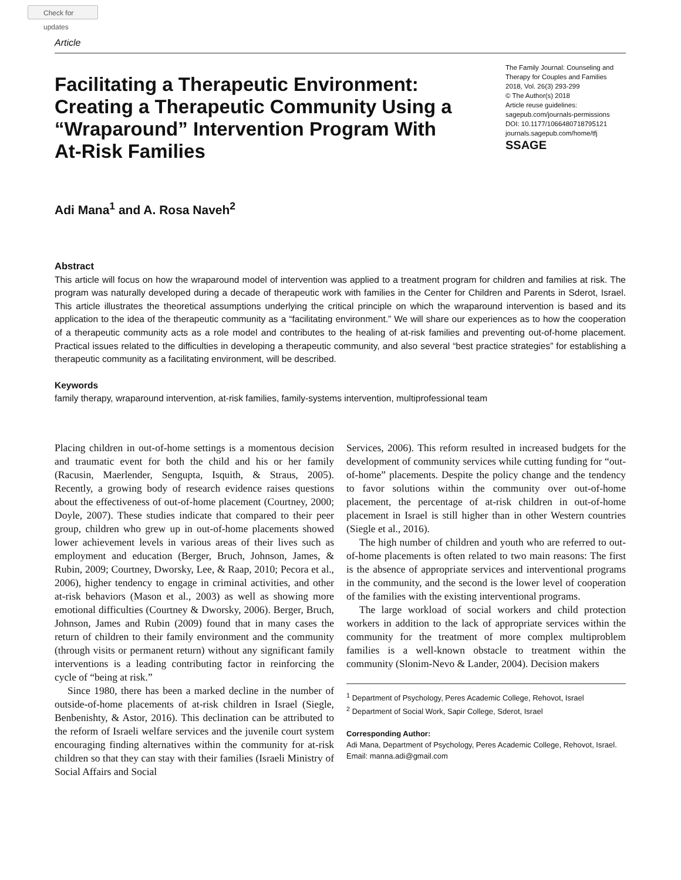Check for updates
Article
Facilitating a Therapeutic Environment: Creating a Therapeutic Community Using a “Wraparound” Intervention Program With At-Risk Families
The Family Journal: Counseling and Therapy for Couples and Families
2018, Vol. 26(3) 293-299
© The Author(s) 2018
Article reuse guidelines:
sagepub.com/journals-permissions
DOI: 10.1177/1066480718795121
journals.sagepub.com/home/tfj
SSAGE
Adi Mana<sup>1</sup> and A. Rosa Naveh<sup>2</sup>
Abstract
This article will focus on how the wraparound model of intervention was applied to a treatment program for children and families at risk. The program was naturally developed during a decade of therapeutic work with families in the Center for Children and Parents in Sderot, Israel. This article illustrates the theoretical assumptions underlying the critical principle on which the wraparound intervention is based and its application to the idea of the therapeutic community as a “facilitating environment.” We will share our experiences as to how the cooperation of a therapeutic community acts as a role model and contributes to the healing of at-risk families and preventing out-of-home placement. Practical issues related to the difficulties in developing a therapeutic community, and also several “best practice strategies” for establishing a therapeutic community as a facilitating environment, will be described.
Keywords
family therapy, wraparound intervention, at-risk families, family-systems intervention, multiprofessional team
Placing children in out-of-home settings is a momentous decision and traumatic event for both the child and his or her family (Racusin, Maerlender, Sengupta, Isquith, & Straus, 2005). Recently, a growing body of research evidence raises questions about the effectiveness of out-of-home placement (Courtney, 2000; Doyle, 2007). These studies indicate that compared to their peer group, children who grew up in out-of-home placements showed lower achievement levels in various areas of their lives such as employment and education (Berger, Bruch, Johnson, James, & Rubin, 2009; Courtney, Dworsky, Lee, & Raap, 2010; Pecora et al., 2006), higher tendency to engage in criminal activities, and other at-risk behaviors (Mason et al., 2003) as well as showing more emotional difficulties (Courtney & Dworsky, 2006). Berger, Bruch, Johnson, James and Rubin (2009) found that in many cases the return of children to their family environment and the community (through visits or permanent return) without any significant family interventions is a leading contributing factor in reinforcing the cycle of “being at risk.”
Since 1980, there has been a marked decline in the number of outside-of-home placements of at-risk children in Israel (Siegle, Benbenishty, & Astor, 2016). This declination can be attributed to the reform of Israeli welfare services and the juvenile court system encouraging finding alternatives within the community for at-risk children so that they can stay with their families (Israeli Ministry of Social Affairs and Social
Services, 2006). This reform resulted in increased budgets for the development of community services while cutting funding for “out-of-home” placements. Despite the policy change and the tendency to favor solutions within the community over out-of-home placement, the percentage of at-risk children in out-of-home placement in Israel is still higher than in other Western countries (Siegle et al., 2016).
The high number of children and youth who are referred to out-of-home placements is often related to two main reasons: The first is the absence of appropriate services and interventional programs in the community, and the second is the lower level of cooperation of the families with the existing interventional programs.
The large workload of social workers and child protection workers in addition to the lack of appropriate services within the community for the treatment of more complex multiproblem families is a well-known obstacle to treatment within the community (Slonim-Nevo & Lander, 2004). Decision makers
<sup>1</sup> Department of Psychology, Peres Academic College, Rehovot, Israel
<sup>2</sup> Department of Social Work, Sapir College, Sderot, Israel
Corresponding Author:
Adi Mana, Department of Psychology, Peres Academic College, Rehovot, Israel.
Email: manna.adi@gmail.com